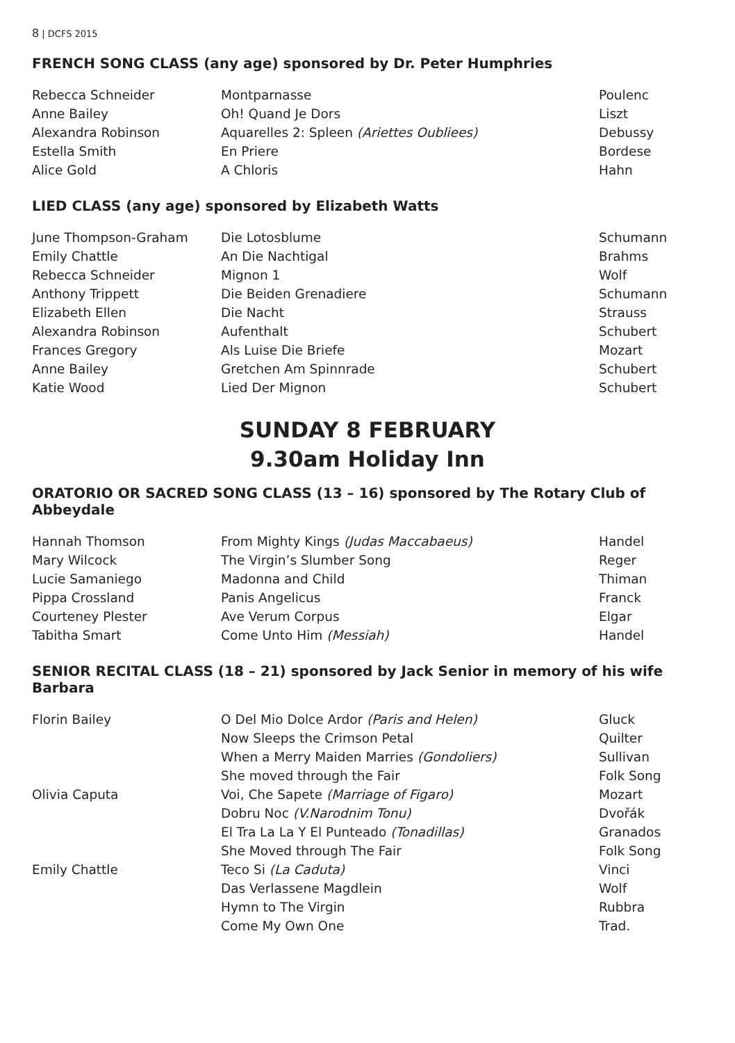8 | DCFS 2015
FRENCH SONG CLASS (any age) sponsored by Dr. Peter Humphries
| Rebecca Schneider | Montparnasse | Poulenc |
| Anne Bailey | Oh! Quand Je Dors | Liszt |
| Alexandra Robinson | Aquarelles 2: Spleen (Ariettes Oubliees) | Debussy |
| Estella Smith | En Priere | Bordese |
| Alice Gold | A Chloris | Hahn |
LIED CLASS (any age) sponsored by Elizabeth Watts
| June Thompson-Graham | Die Lotosblume | Schumann |
| Emily Chattle | An Die Nachtigal | Brahms |
| Rebecca Schneider | Mignon 1 | Wolf |
| Anthony Trippett | Die Beiden Grenadiere | Schumann |
| Elizabeth Ellen | Die Nacht | Strauss |
| Alexandra Robinson | Aufenthalt | Schubert |
| Frances Gregory | Als Luise Die Briefe | Mozart |
| Anne Bailey | Gretchen Am Spinnrade | Schubert |
| Katie Wood | Lied Der Mignon | Schubert |
SUNDAY 8 FEBRUARY
9.30am Holiday Inn
ORATORIO OR SACRED SONG CLASS (13 – 16) sponsored by The Rotary Club of Abbeydale
| Hannah Thomson | From Mighty Kings (Judas Maccabaeus) | Handel |
| Mary Wilcock | The Virgin’s Slumber Song | Reger |
| Lucie Samaniego | Madonna and Child | Thiman |
| Pippa Crossland | Panis Angelicus | Franck |
| Courteney Plester | Ave Verum Corpus | Elgar |
| Tabitha Smart | Come Unto Him (Messiah) | Handel |
SENIOR RECITAL CLASS (18 – 21) sponsored by Jack Senior in memory of his wife Barbara
| Florin Bailey | O Del Mio Dolce Ardor (Paris and Helen) | Gluck |
| | Now Sleeps the Crimson Petal | Quilter |
| | When a Merry Maiden Marries (Gondoliers) | Sullivan |
| | She moved through the Fair | Folk Song |
| Olivia Caputa | Voi, Che Sapete (Marriage of Figaro) | Mozart |
| | Dobru Noc (V.Narodnim Tonu) | Dvořák |
| | El Tra La La Y El Punteado (Tonadillas) | Granados |
| | She Moved through The Fair | Folk Song |
| Emily Chattle | Teco Si (La Caduta) | Vinci |
| | Das Verlassene Magdlein | Wolf |
| | Hymn to The Virgin | Rubbra |
| | Come My Own One | Trad. |